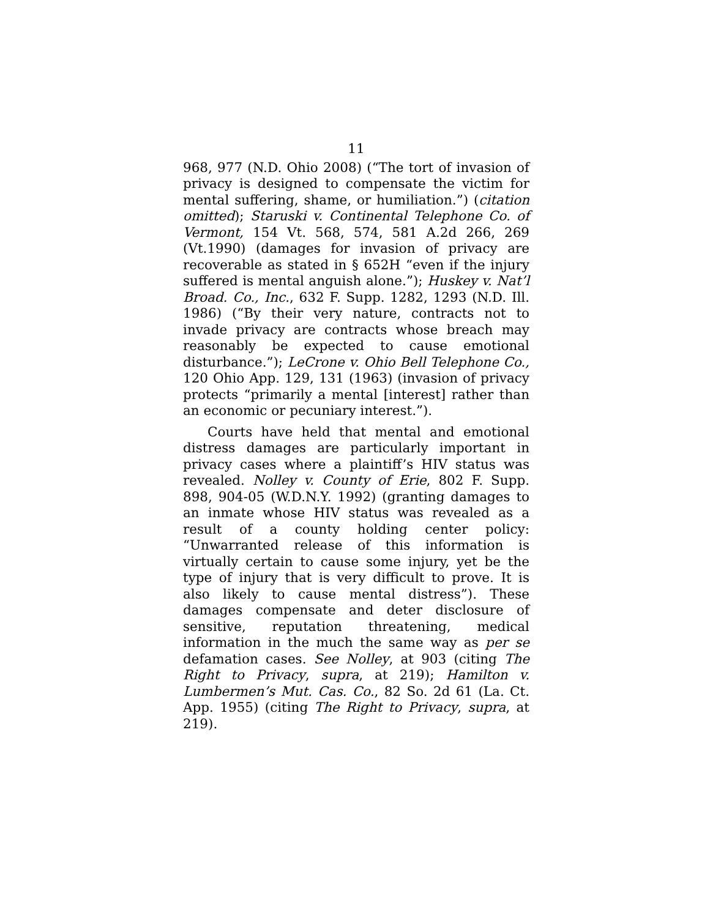11
968, 977 (N.D. Ohio 2008) (“The tort of invasion of privacy is designed to compensate the victim for mental suffering, shame, or humiliation.”) (citation omitted); Staruski v. Continental Telephone Co. of Vermont, 154 Vt. 568, 574, 581 A.2d 266, 269 (Vt.1990) (damages for invasion of privacy are recoverable as stated in § 652H “even if the injury suffered is mental anguish alone.”); Huskey v. Nat’l Broad. Co., Inc., 632 F. Supp. 1282, 1293 (N.D. Ill. 1986) (“By their very nature, contracts not to invade privacy are contracts whose breach may reasonably be expected to cause emotional disturbance.”); LeCrone v. Ohio Bell Telephone Co., 120 Ohio App. 129, 131 (1963) (invasion of privacy protects “primarily a mental [interest] rather than an economic or pecuniary interest.”).
Courts have held that mental and emotional distress damages are particularly important in privacy cases where a plaintiff’s HIV status was revealed. Nolley v. County of Erie, 802 F. Supp. 898, 904-05 (W.D.N.Y. 1992) (granting damages to an inmate whose HIV status was revealed as a result of a county holding center policy: “Unwarranted release of this information is virtually certain to cause some injury, yet be the type of injury that is very difficult to prove. It is also likely to cause mental distress”). These damages compensate and deter disclosure of sensitive, reputation threatening, medical information in the much the same way as per se defamation cases. See Nolley, at 903 (citing The Right to Privacy, supra, at 219); Hamilton v. Lumbermen’s Mut. Cas. Co., 82 So. 2d 61 (La. Ct. App. 1955) (citing The Right to Privacy, supra, at 219).